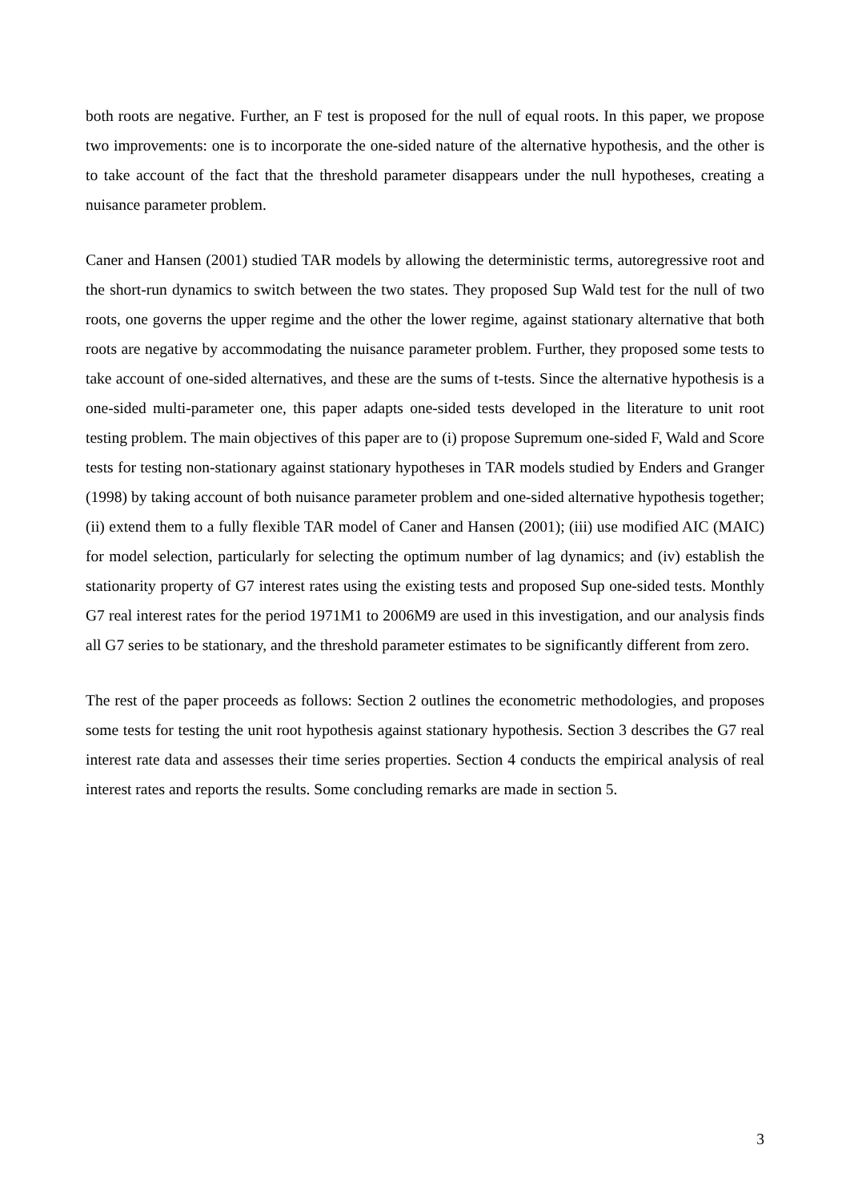both roots are negative. Further, an F test is proposed for the null of equal roots. In this paper, we propose two improvements: one is to incorporate the one-sided nature of the alternative hypothesis, and the other is to take account of the fact that the threshold parameter disappears under the null hypotheses, creating a nuisance parameter problem.
Caner and Hansen (2001) studied TAR models by allowing the deterministic terms, autoregressive root and the short-run dynamics to switch between the two states. They proposed Sup Wald test for the null of two roots, one governs the upper regime and the other the lower regime, against stationary alternative that both roots are negative by accommodating the nuisance parameter problem. Further, they proposed some tests to take account of one-sided alternatives, and these are the sums of t-tests. Since the alternative hypothesis is a one-sided multi-parameter one, this paper adapts one-sided tests developed in the literature to unit root testing problem. The main objectives of this paper are to (i) propose Supremum one-sided F, Wald and Score tests for testing non-stationary against stationary hypotheses in TAR models studied by Enders and Granger (1998) by taking account of both nuisance parameter problem and one-sided alternative hypothesis together; (ii) extend them to a fully flexible TAR model of Caner and Hansen (2001); (iii) use modified AIC (MAIC) for model selection, particularly for selecting the optimum number of lag dynamics; and (iv) establish the stationarity property of G7 interest rates using the existing tests and proposed Sup one-sided tests. Monthly G7 real interest rates for the period 1971M1 to 2006M9 are used in this investigation, and our analysis finds all G7 series to be stationary, and the threshold parameter estimates to be significantly different from zero.
The rest of the paper proceeds as follows: Section 2 outlines the econometric methodologies, and proposes some tests for testing the unit root hypothesis against stationary hypothesis. Section 3 describes the G7 real interest rate data and assesses their time series properties. Section 4 conducts the empirical analysis of real interest rates and reports the results. Some concluding remarks are made in section 5.
3